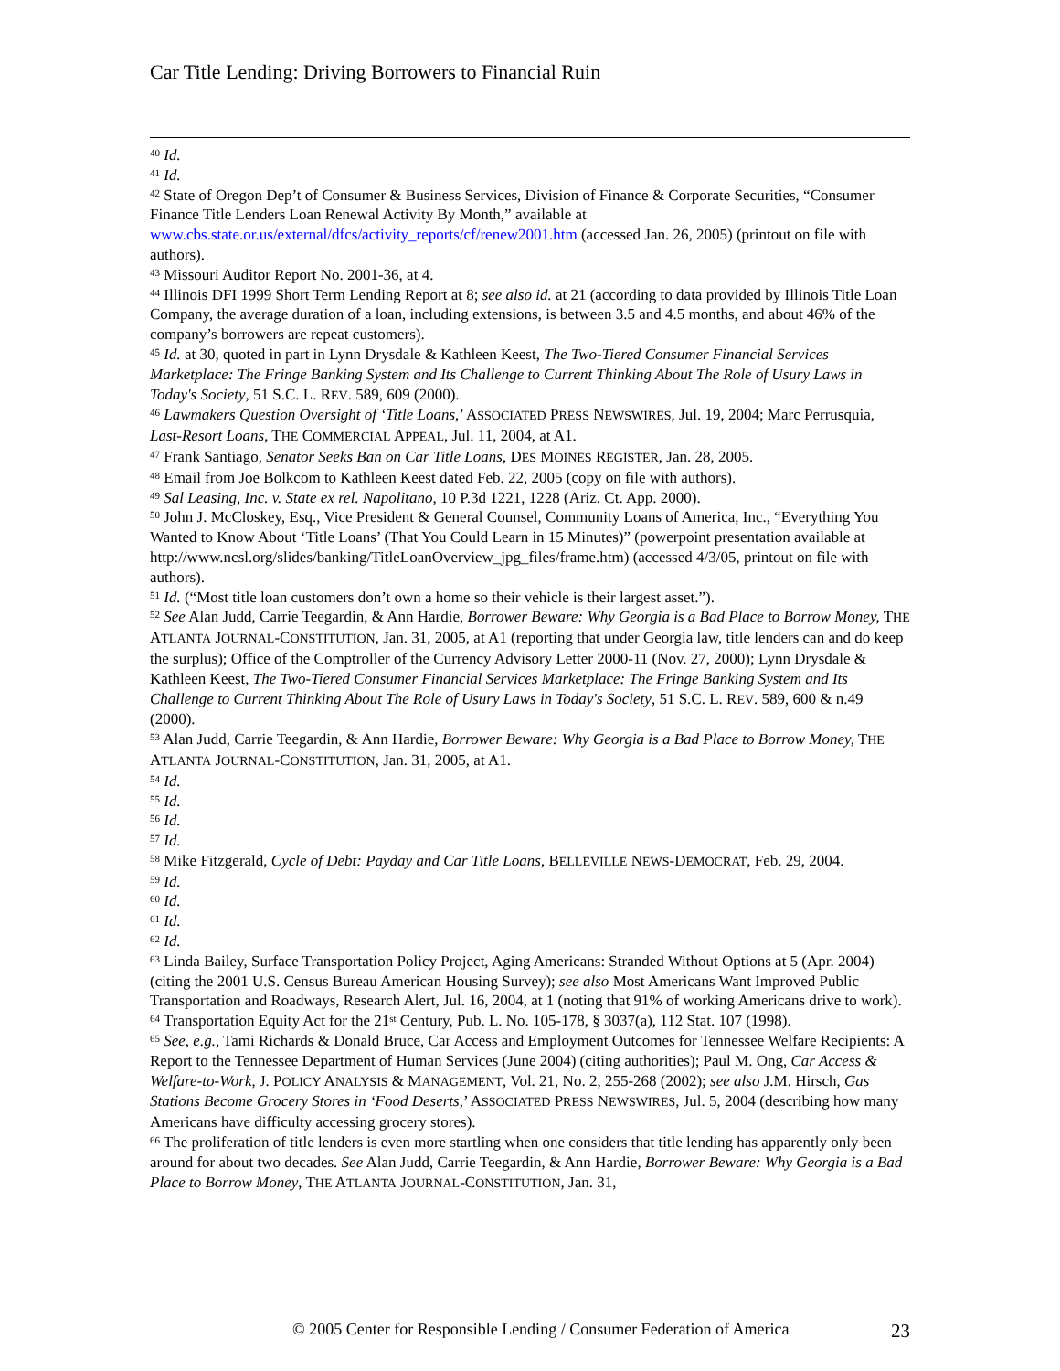Car Title Lending: Driving Borrowers to Financial Ruin
<sup>40</sup> Id.
<sup>41</sup> Id.
<sup>42</sup> State of Oregon Dep’t of Consumer & Business Services, Division of Finance & Corporate Securities, “Consumer Finance Title Lenders Loan Renewal Activity By Month,” available at www.cbs.state.or.us/external/dfcs/activity_reports/cf/renew2001.htm (accessed Jan. 26, 2005) (printout on file with authors).
<sup>43</sup> Missouri Auditor Report No. 2001-36, at 4.
<sup>44</sup> Illinois DFI 1999 Short Term Lending Report at 8; see also id. at 21 (according to data provided by Illinois Title Loan Company, the average duration of a loan, including extensions, is between 3.5 and 4.5 months, and about 46% of the company’s borrowers are repeat customers).
<sup>45</sup> Id. at 30, quoted in part in Lynn Drysdale & Kathleen Keest, The Two-Tiered Consumer Financial Services Marketplace: The Fringe Banking System and Its Challenge to Current Thinking About The Role of Usury Laws in Today's Society, 51 S.C. L. REV. 589, 609 (2000).
<sup>46</sup> Lawmakers Question Oversight of ‘Title Loans,’ ASSOCIATED PRESS NEWSWIRES, Jul. 19, 2004; Marc Perrusquia, Last-Resort Loans, THE COMMERCIAL APPEAL, Jul. 11, 2004, at A1.
<sup>47</sup> Frank Santiago, Senator Seeks Ban on Car Title Loans, DES MOINES REGISTER, Jan. 28, 2005.
<sup>48</sup> Email from Joe Bolkcom to Kathleen Keest dated Feb. 22, 2005 (copy on file with authors).
<sup>49</sup> Sal Leasing, Inc. v. State ex rel. Napolitano, 10 P.3d 1221, 1228 (Ariz. Ct. App. 2000).
<sup>50</sup> John J. McCloskey, Esq., Vice President & General Counsel, Community Loans of America, Inc., “Everything You Wanted to Know About ‘Title Loans’ (That You Could Learn in 15 Minutes)” (powerpoint presentation available at http://www.ncsl.org/slides/banking/TitleLoanOverview_jpg_files/frame.htm) (accessed 4/3/05, printout on file with authors).
<sup>51</sup> Id. (“Most title loan customers don’t own a home so their vehicle is their largest asset.”).
<sup>52</sup> See Alan Judd, Carrie Teegardin, & Ann Hardie, Borrower Beware: Why Georgia is a Bad Place to Borrow Money, THE ATLANTA JOURNAL-CONSTITUTION, Jan. 31, 2005, at A1 (reporting that under Georgia law, title lenders can and do keep the surplus); Office of the Comptroller of the Currency Advisory Letter 2000-11 (Nov. 27, 2000); Lynn Drysdale & Kathleen Keest, The Two-Tiered Consumer Financial Services Marketplace: The Fringe Banking System and Its Challenge to Current Thinking About The Role of Usury Laws in Today's Society, 51 S.C. L. REV. 589, 600 & n.49 (2000).
<sup>53</sup> Alan Judd, Carrie Teegardin, & Ann Hardie, Borrower Beware: Why Georgia is a Bad Place to Borrow Money, THE ATLANTA JOURNAL-CONSTITUTION, Jan. 31, 2005, at A1.
<sup>54</sup> Id.
<sup>55</sup> Id.
<sup>56</sup> Id.
<sup>57</sup> Id.
<sup>58</sup> Mike Fitzgerald, Cycle of Debt: Payday and Car Title Loans, BELLEVILLE NEWS-DEMOCRAT, Feb. 29, 2004.
<sup>59</sup> Id.
<sup>60</sup> Id.
<sup>61</sup> Id.
<sup>62</sup> Id.
<sup>63</sup> Linda Bailey, Surface Transportation Policy Project, Aging Americans: Stranded Without Options at 5 (Apr. 2004) (citing the 2001 U.S. Census Bureau American Housing Survey); see also Most Americans Want Improved Public Transportation and Roadways, Research Alert, Jul. 16, 2004, at 1 (noting that 91% of working Americans drive to work).
<sup>64</sup> Transportation Equity Act for the 21<sup>st</sup> Century, Pub. L. No. 105-178, § 3037(a), 112 Stat. 107 (1998).
<sup>65</sup> See, e.g., Tami Richards & Donald Bruce, Car Access and Employment Outcomes for Tennessee Welfare Recipients: A Report to the Tennessee Department of Human Services (June 2004) (citing authorities); Paul M. Ong, Car Access & Welfare-to-Work, J. POLICY ANALYSIS & MANAGEMENT, Vol. 21, No. 2, 255-268 (2002); see also J.M. Hirsch, Gas Stations Become Grocery Stores in ‘Food Deserts,’ ASSOCIATED PRESS NEWSWIRES, Jul. 5, 2004 (describing how many Americans have difficulty accessing grocery stores).
<sup>66</sup> The proliferation of title lenders is even more startling when one considers that title lending has apparently only been around for about two decades. See Alan Judd, Carrie Teegardin, & Ann Hardie, Borrower Beware: Why Georgia is a Bad Place to Borrow Money, THE ATLANTA JOURNAL-CONSTITUTION, Jan. 31,
© 2005 Center for Responsible Lending / Consumer Federation of America 23